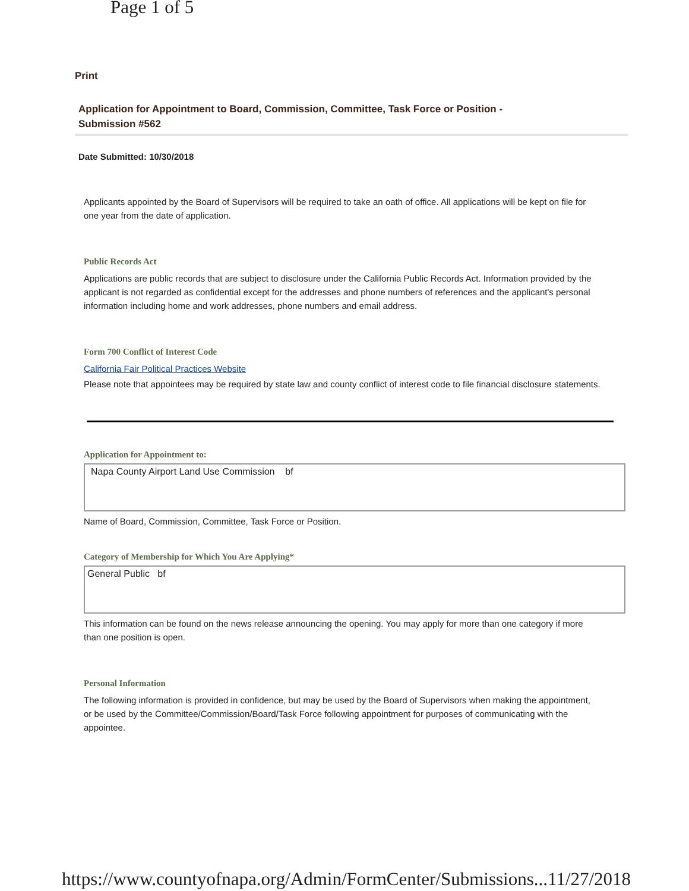Page 1 of 5
Print
Application for Appointment to Board, Commission, Committee, Task Force or Position - Submission #562
Date Submitted: 10/30/2018
Applicants appointed by the Board of Supervisors will be required to take an oath of office. All applications will be kept on file for one year from the date of application.
Public Records Act
Applications are public records that are subject to disclosure under the California Public Records Act. Information provided by the applicant is not regarded as confidential except for the addresses and phone numbers of references and the applicant's personal information including home and work addresses, phone numbers and email address.
Form 700 Conflict of Interest Code
California Fair Political Practices Website
Please note that appointees may be required by state law and county conflict of interest code to file financial disclosure statements.
Application for Appointment to:
Napa County Airport Land Use Commission bf
Name of Board, Commission, Committee, Task Force or Position.
Category of Membership for Which You Are Applying*
General Public bf
This information can be found on the news release announcing the opening. You may apply for more than one category if more than one position is open.
Personal Information
The following information is provided in confidence, but may be used by the Board of Supervisors when making the appointment, or be used by the Committee/Commission/Board/Task Force following appointment for purposes of communicating with the appointee.
https://www.countyofnapa.org/Admin/FormCenter/Submissions... 11/27/2018